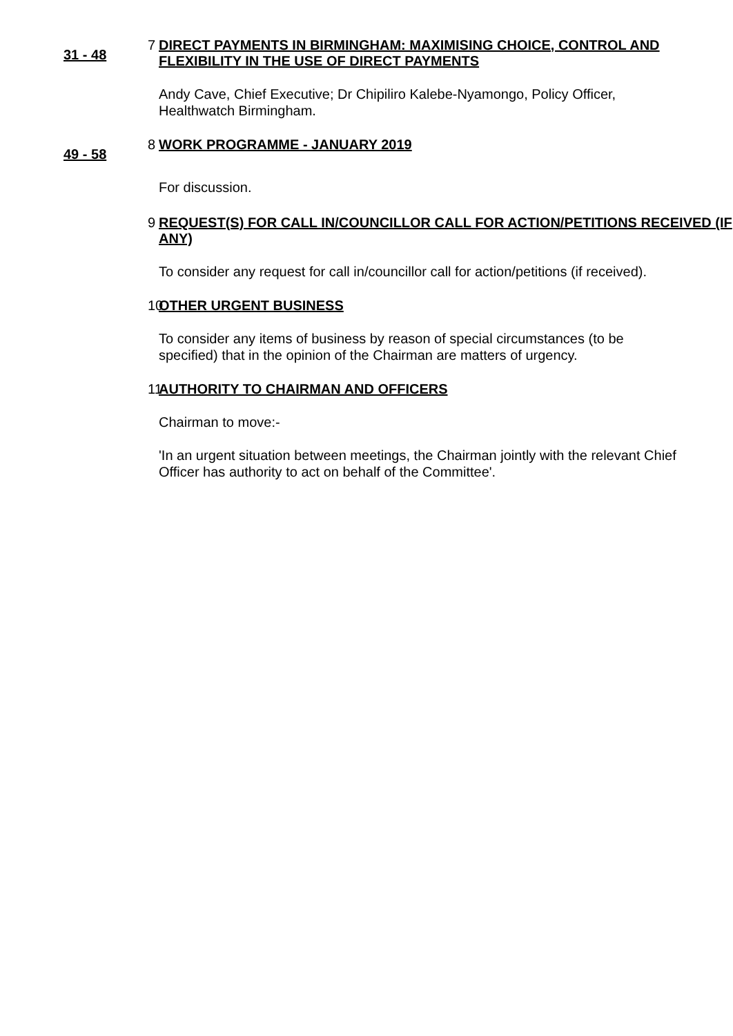31 - 48
7
DIRECT PAYMENTS IN BIRMINGHAM: MAXIMISING CHOICE, CONTROL AND FLEXIBILITY IN THE USE OF DIRECT PAYMENTS
Andy Cave, Chief Executive; Dr Chipiliro Kalebe-Nyamongo, Policy Officer, Healthwatch Birmingham.
49 - 58
8
WORK PROGRAMME - JANUARY 2019
For discussion.
9
REQUEST(S) FOR CALL IN/COUNCILLOR CALL FOR ACTION/PETITIONS RECEIVED (IF ANY)
To consider any request for call in/councillor call for action/petitions (if received).
10
OTHER URGENT BUSINESS
To consider any items of business by reason of special circumstances (to be specified) that in the opinion of the Chairman are matters of urgency.
11
AUTHORITY TO CHAIRMAN AND OFFICERS
Chairman to move:-
'In an urgent situation between meetings, the Chairman jointly with the relevant Chief Officer has authority to act on behalf of the Committee'.